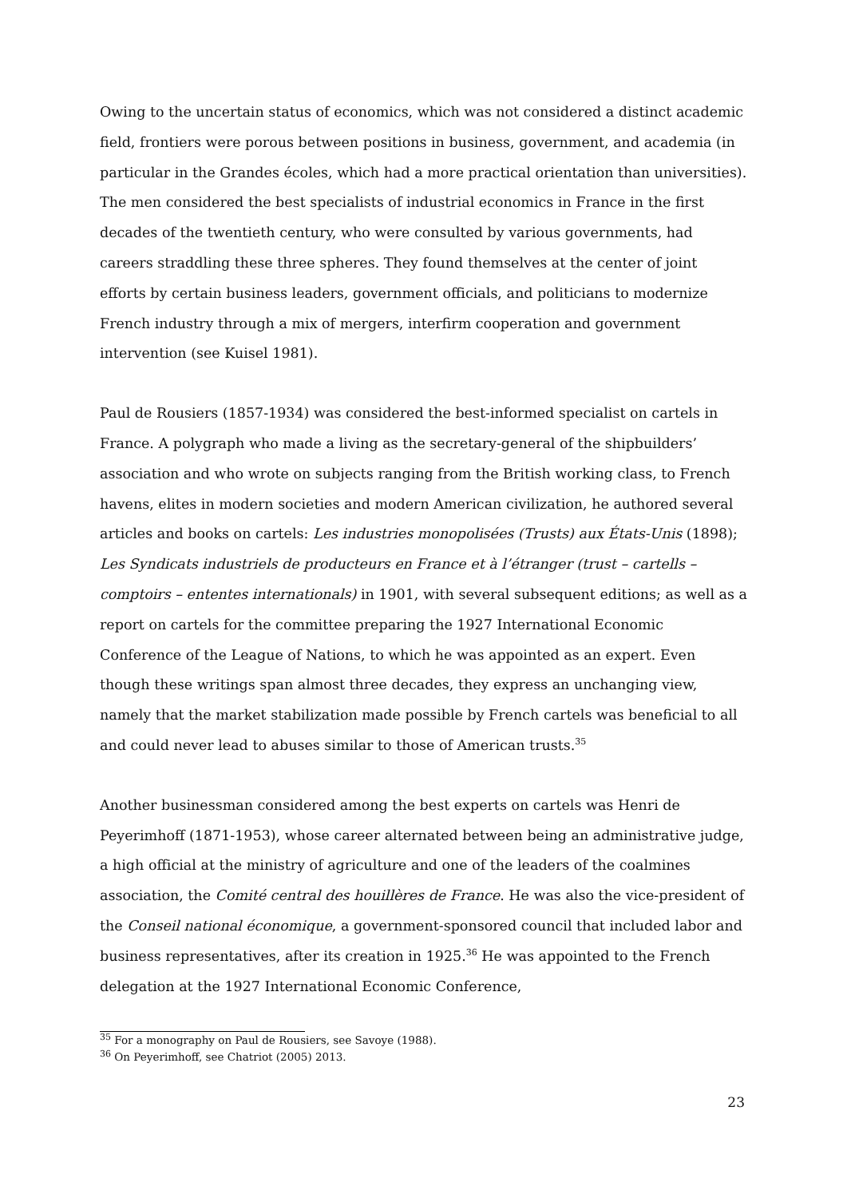Owing to the uncertain status of economics, which was not considered a distinct academic field, frontiers were porous between positions in business, government, and academia (in particular in the Grandes écoles, which had a more practical orientation than universities). The men considered the best specialists of industrial economics in France in the first decades of the twentieth century, who were consulted by various governments, had careers straddling these three spheres. They found themselves at the center of joint efforts by certain business leaders, government officials, and politicians to modernize French industry through a mix of mergers, interfirm cooperation and government intervention (see Kuisel 1981).
Paul de Rousiers (1857-1934) was considered the best-informed specialist on cartels in France. A polygraph who made a living as the secretary-general of the shipbuilders’ association and who wrote on subjects ranging from the British working class, to French havens, elites in modern societies and modern American civilization, he authored several articles and books on cartels: Les industries monopolisées (Trusts) aux États-Unis (1898); Les Syndicats industriels de producteurs en France et à l’étranger (trust – cartells – comptoirs – ententes internationals) in 1901, with several subsequent editions; as well as a report on cartels for the committee preparing the 1927 International Economic Conference of the League of Nations, to which he was appointed as an expert. Even though these writings span almost three decades, they express an unchanging view, namely that the market stabilization made possible by French cartels was beneficial to all and could never lead to abuses similar to those of American trusts.<sup>35</sup>
Another businessman considered among the best experts on cartels was Henri de Peyerimhoff (1871-1953), whose career alternated between being an administrative judge, a high official at the ministry of agriculture and one of the leaders of the coalmines association, the Comité central des houillères de France. He was also the vice-president of the Conseil national économique, a government-sponsored council that included labor and business representatives, after its creation in 1925.<sup>36</sup> He was appointed to the French delegation at the 1927 International Economic Conference,
<sup>35</sup> For a monography on Paul de Rousiers, see Savoye (1988).
<sup>36</sup> On Peyerimhoff, see Chatriot (2005) 2013.
23